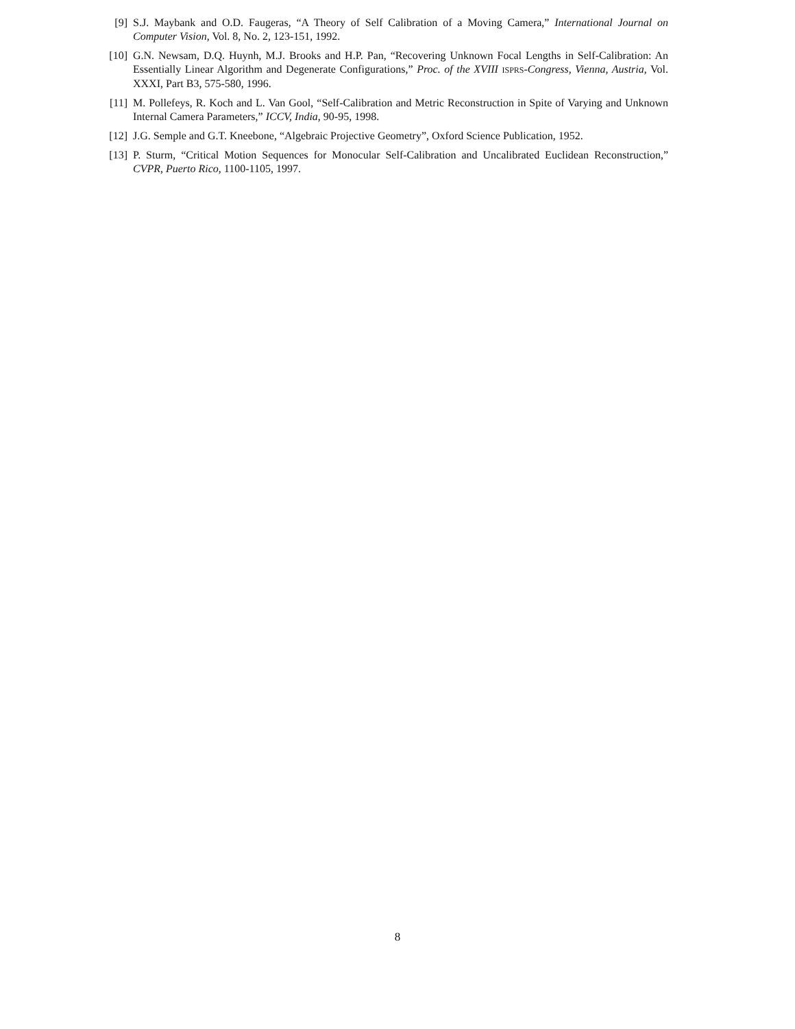[9] S.J. Maybank and O.D. Faugeras, “A Theory of Self Calibration of a Moving Camera,” International Journal on Computer Vision, Vol. 8, No. 2, 123-151, 1992.
[10] G.N. Newsam, D.Q. Huynh, M.J. Brooks and H.P. Pan, “Recovering Unknown Focal Lengths in Self-Calibration: An Essentially Linear Algorithm and Degenerate Configurations,” Proc. of the XVIII ISPRS-Congress, Vienna, Austria, Vol. XXXI, Part B3, 575-580, 1996.
[11] M. Pollefeys, R. Koch and L. Van Gool, “Self-Calibration and Metric Reconstruction in Spite of Varying and Unknown Internal Camera Parameters,” ICCV, India, 90-95, 1998.
[12] J.G. Semple and G.T. Kneebone, “Algebraic Projective Geometry”, Oxford Science Publication, 1952.
[13] P. Sturm, “Critical Motion Sequences for Monocular Self-Calibration and Uncalibrated Euclidean Reconstruction,” CVPR, Puerto Rico, 1100-1105, 1997.
8